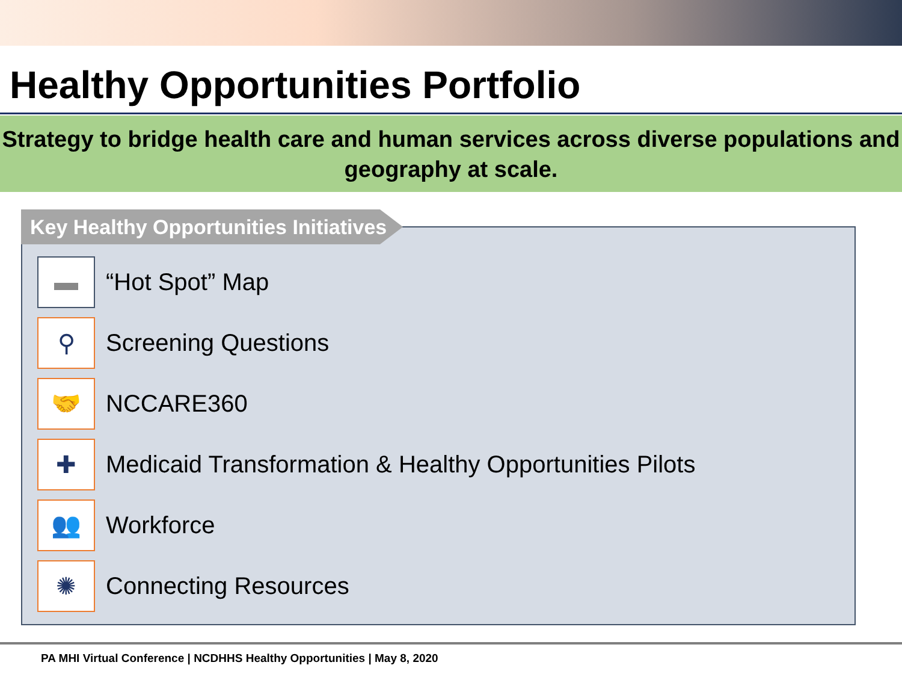Healthy Opportunities Portfolio
Strategy to bridge health care and human services across diverse populations and
geography at scale.
Key Healthy Opportunities Initiatives
▬
“Hot Spot” Map
⚲
Screening Questions
🤝
NCCARE360
✚
Medicaid Transformation & Healthy Opportunities Pilots
👥
Workforce
✺
Connecting Resources
PA MHI Virtual Conference | NCDHHS Healthy Opportunities | May 8, 2020